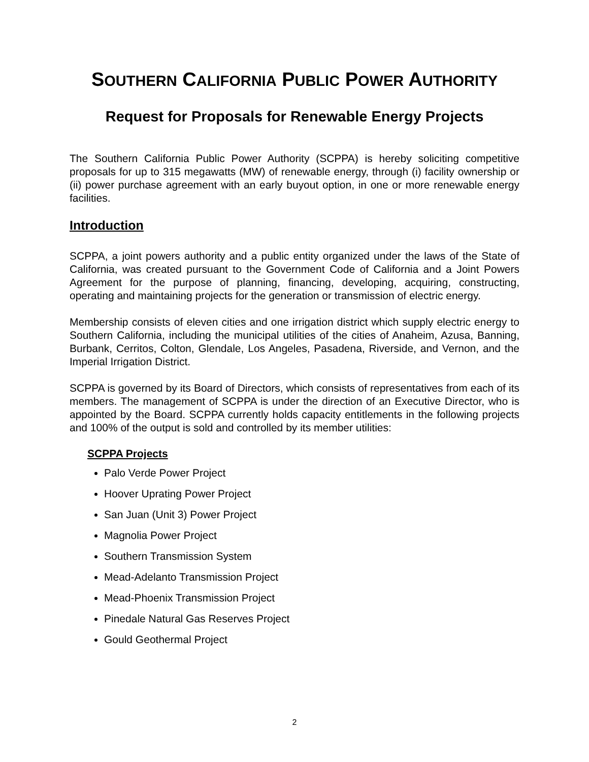SOUTHERN CALIFORNIA PUBLIC POWER AUTHORITY
Request for Proposals for Renewable Energy Projects
The Southern California Public Power Authority (SCPPA) is hereby soliciting competitive proposals for up to 315 megawatts (MW) of renewable energy, through (i) facility ownership or (ii) power purchase agreement with an early buyout option, in one or more renewable energy facilities.
Introduction
SCPPA, a joint powers authority and a public entity organized under the laws of the State of California, was created pursuant to the Government Code of California and a Joint Powers Agreement for the purpose of planning, financing, developing, acquiring, constructing, operating and maintaining projects for the generation or transmission of electric energy.
Membership consists of eleven cities and one irrigation district which supply electric energy to Southern California, including the municipal utilities of the cities of Anaheim, Azusa, Banning, Burbank, Cerritos, Colton, Glendale, Los Angeles, Pasadena, Riverside, and Vernon, and the Imperial Irrigation District.
SCPPA is governed by its Board of Directors, which consists of representatives from each of its members. The management of SCPPA is under the direction of an Executive Director, who is appointed by the Board. SCPPA currently holds capacity entitlements in the following projects and 100% of the output is sold and controlled by its member utilities:
SCPPA Projects
Palo Verde Power Project
Hoover Uprating Power Project
San Juan (Unit 3) Power Project
Magnolia Power Project
Southern Transmission System
Mead-Adelanto Transmission Project
Mead-Phoenix Transmission Project
Pinedale Natural Gas Reserves Project
Gould Geothermal Project
2